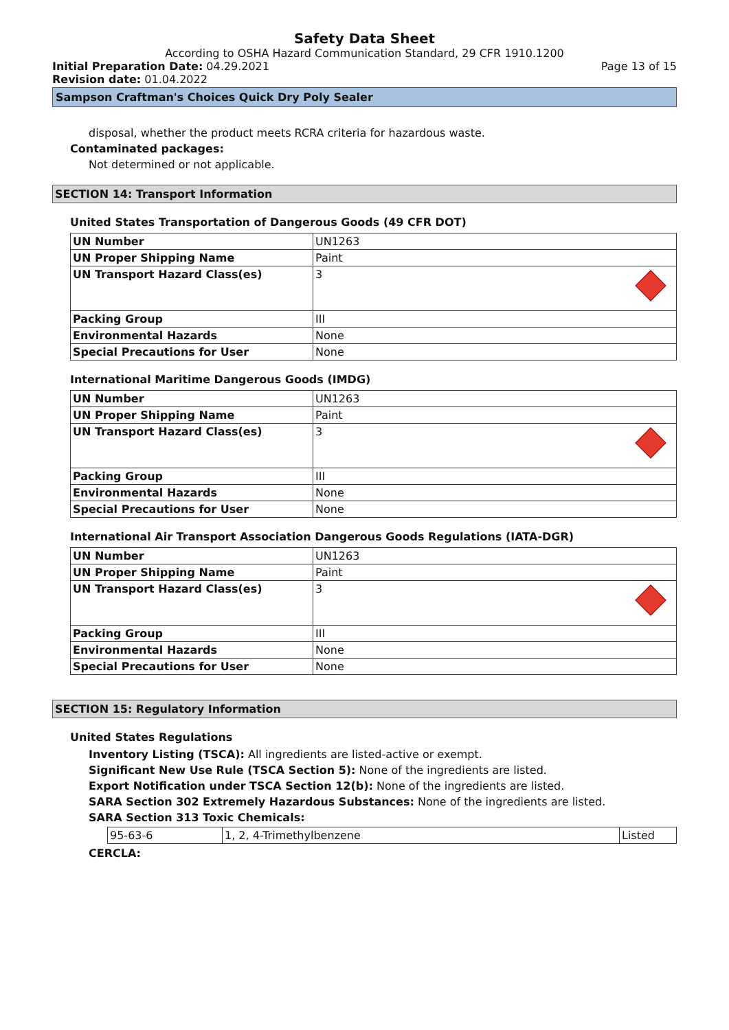Safety Data Sheet
According to OSHA Hazard Communication Standard, 29 CFR 1910.1200
Initial Preparation Date: 04.29.2021 Page 13 of 15
Revision date: 01.04.2022
Sampson Craftman's Choices Quick Dry Poly Sealer
disposal, whether the product meets RCRA criteria for hazardous waste.
Contaminated packages:
Not determined or not applicable.
SECTION 14: Transport Information
United States Transportation of Dangerous Goods (49 CFR DOT)
| UN Number | UN1263 |
| UN Proper Shipping Name | Paint |
| UN Transport Hazard Class(es) | 3 |
| Packing Group | III |
| Environmental Hazards | None |
| Special Precautions for User | None |
International Maritime Dangerous Goods (IMDG)
| UN Number | UN1263 |
| UN Proper Shipping Name | Paint |
| UN Transport Hazard Class(es) | 3 |
| Packing Group | III |
| Environmental Hazards | None |
| Special Precautions for User | None |
International Air Transport Association Dangerous Goods Regulations (IATA-DGR)
| UN Number | UN1263 |
| UN Proper Shipping Name | Paint |
| UN Transport Hazard Class(es) | 3 |
| Packing Group | III |
| Environmental Hazards | None |
| Special Precautions for User | None |
SECTION 15: Regulatory Information
United States Regulations
Inventory Listing (TSCA): All ingredients are listed-active or exempt.
Significant New Use Rule (TSCA Section 5): None of the ingredients are listed.
Export Notification under TSCA Section 12(b): None of the ingredients are listed.
SARA Section 302 Extremely Hazardous Substances: None of the ingredients are listed.
SARA Section 313 Toxic Chemicals:
| 95-63-6 | 1, 2, 4-Trimethylbenzene | Listed |
CERCLA: